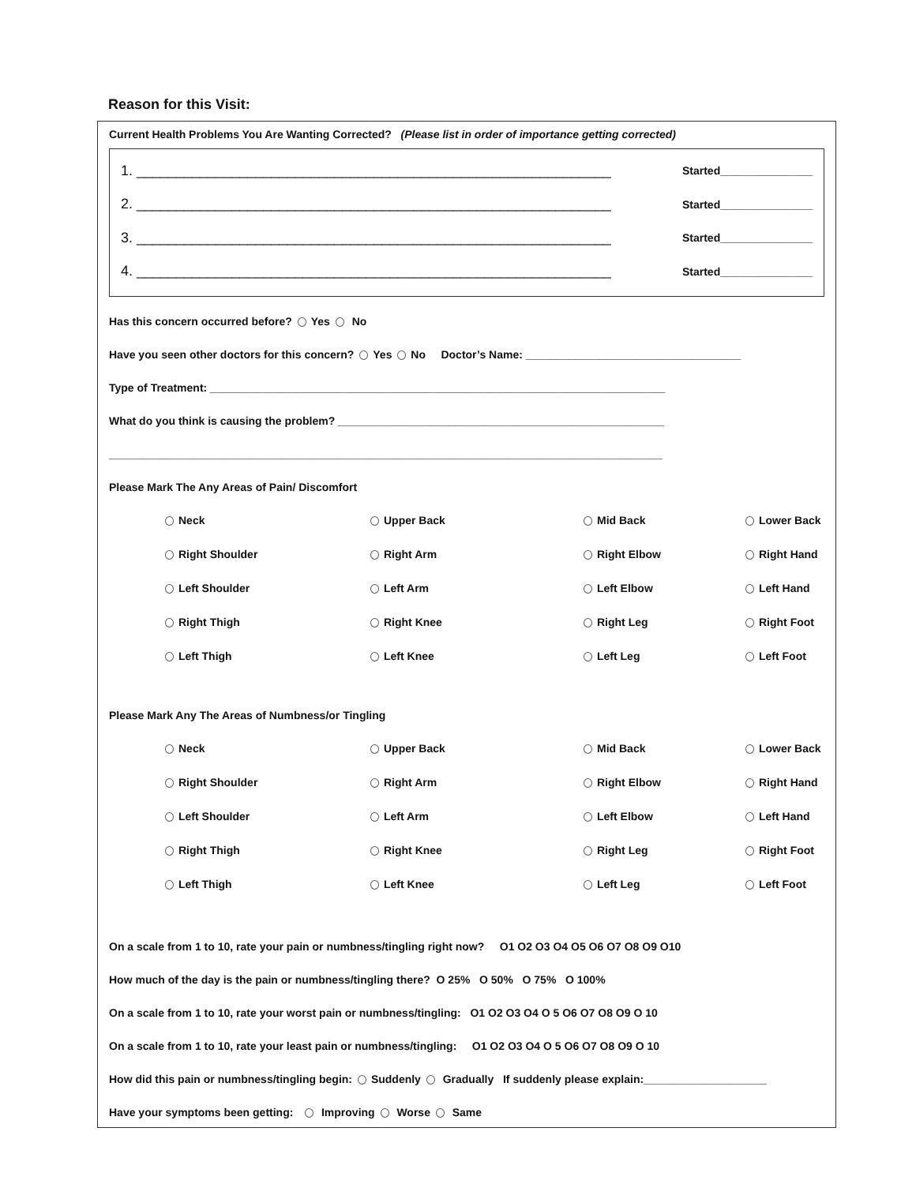Reason for this Visit:
Current Health Problems You Are Wanting Corrected? (Please list in order of importance getting corrected)
1. ____________________________________________________________ Started_______________
2. ____________________________________________________________ Started_______________
3. ____________________________________________________________ Started_______________
4. ____________________________________________________________ Started_______________
Has this concern occurred before? Yes No
Have you seen other doctors for this concern? Yes No Doctor’s Name: ___________________________________
Type of Treatment: __________________________________________________________________________
What do you think is causing the problem? _____________________________________________________
__________________________________________________________________________________________
Please Mark The Any Areas of Pain/ Discomfort
Neck
Upper Back
Mid Back
Lower Back
Right Shoulder
Right Arm
Right Elbow
Right Hand
Left Shoulder
Left Arm
Left Elbow
Left Hand
Right Thigh
Right Knee
Right Leg
Right Foot
Left Thigh
Left Knee
Left Leg
Left Foot
Please Mark Any The Areas of Numbness/or Tingling
Neck
Upper Back
Mid Back
Lower Back
Right Shoulder
Right Arm
Right Elbow
Right Hand
Left Shoulder
Left Arm
Left Elbow
Left Hand
Right Thigh
Right Knee
Right Leg
Right Foot
Left Thigh
Left Knee
Left Leg
Left Foot
On a scale from 1 to 10, rate your pain or numbness/tingling right now? O1 O2 O3 O4 O5 O6 O7 O8 O9 O10
How much of the day is the pain or numbness/tingling there? O 25% O 50% O 75% O 100%
On a scale from 1 to 10, rate your worst pain or numbness/tingling: O1 O2 O3 O4 O 5 O6 O7 O8 O9 O 10
On a scale from 1 to 10, rate your least pain or numbness/tingling: O1 O2 O3 O4 O 5 O6 O7 O8 O9 O 10
How did this pain or numbness/tingling begin: Suddenly Gradually If suddenly please explain:____________________
Have your symptoms been getting: Improving Worse Same